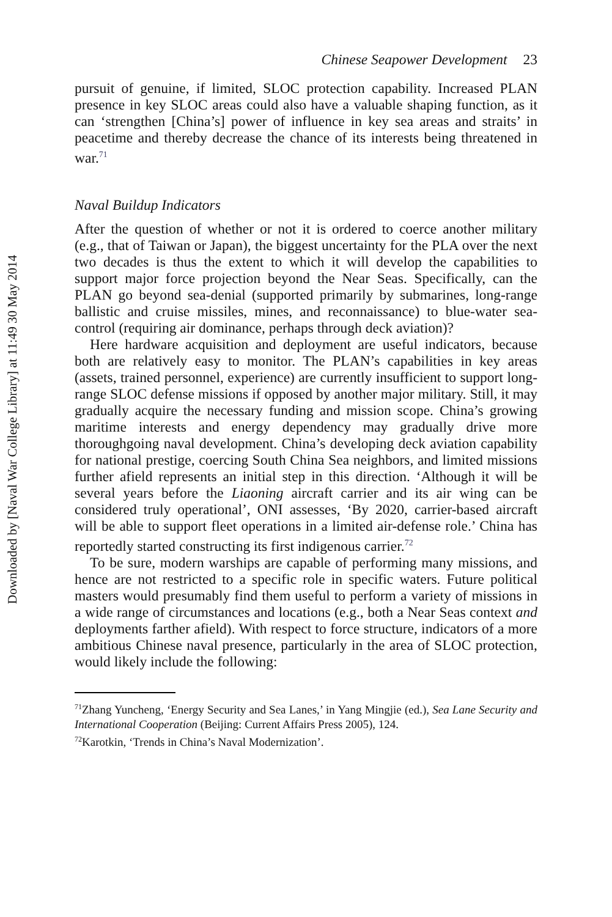Downloaded by [Naval War College Library] at 11:49 30 May 2014
Chinese Seapower Development 23
pursuit of genuine, if limited, SLOC protection capability. Increased PLAN presence in key SLOC areas could also have a valuable shaping function, as it can ‘strengthen [China’s] power of influence in key sea areas and straits’ in peacetime and thereby decrease the chance of its interests being threatened in war.<sup>71</sup>
Naval Buildup Indicators
After the question of whether or not it is ordered to coerce another military (e.g., that of Taiwan or Japan), the biggest uncertainty for the PLA over the next two decades is thus the extent to which it will develop the capabilities to support major force projection beyond the Near Seas. Specifically, can the PLAN go beyond sea-denial (supported primarily by submarines, long-range ballistic and cruise missiles, mines, and reconnaissance) to blue-water sea-control (requiring air dominance, perhaps through deck aviation)?
Here hardware acquisition and deployment are useful indicators, because both are relatively easy to monitor. The PLAN’s capabilities in key areas (assets, trained personnel, experience) are currently insufficient to support long-range SLOC defense missions if opposed by another major military. Still, it may gradually acquire the necessary funding and mission scope. China’s growing maritime interests and energy dependency may gradually drive more thoroughgoing naval development. China’s developing deck aviation capability for national prestige, coercing South China Sea neighbors, and limited missions further afield represents an initial step in this direction. ‘Although it will be several years before the Liaoning aircraft carrier and its air wing can be considered truly operational’, ONI assesses, ‘By 2020, carrier-based aircraft will be able to support fleet operations in a limited air-defense role.’ China has reportedly started constructing its first indigenous carrier.<sup>72</sup>
To be sure, modern warships are capable of performing many missions, and hence are not restricted to a specific role in specific waters. Future political masters would presumably find them useful to perform a variety of missions in a wide range of circumstances and locations (e.g., both a Near Seas context and deployments farther afield). With respect to force structure, indicators of a more ambitious Chinese naval presence, particularly in the area of SLOC protection, would likely include the following:
<sup>71</sup> Zhang Yuncheng, ‘Energy Security and Sea Lanes,’ in Yang Mingjie (ed.), Sea Lane Security and International Cooperation (Beijing: Current Affairs Press 2005), 124.
<sup>72</sup> Karotkin, ‘Trends in China’s Naval Modernization’.